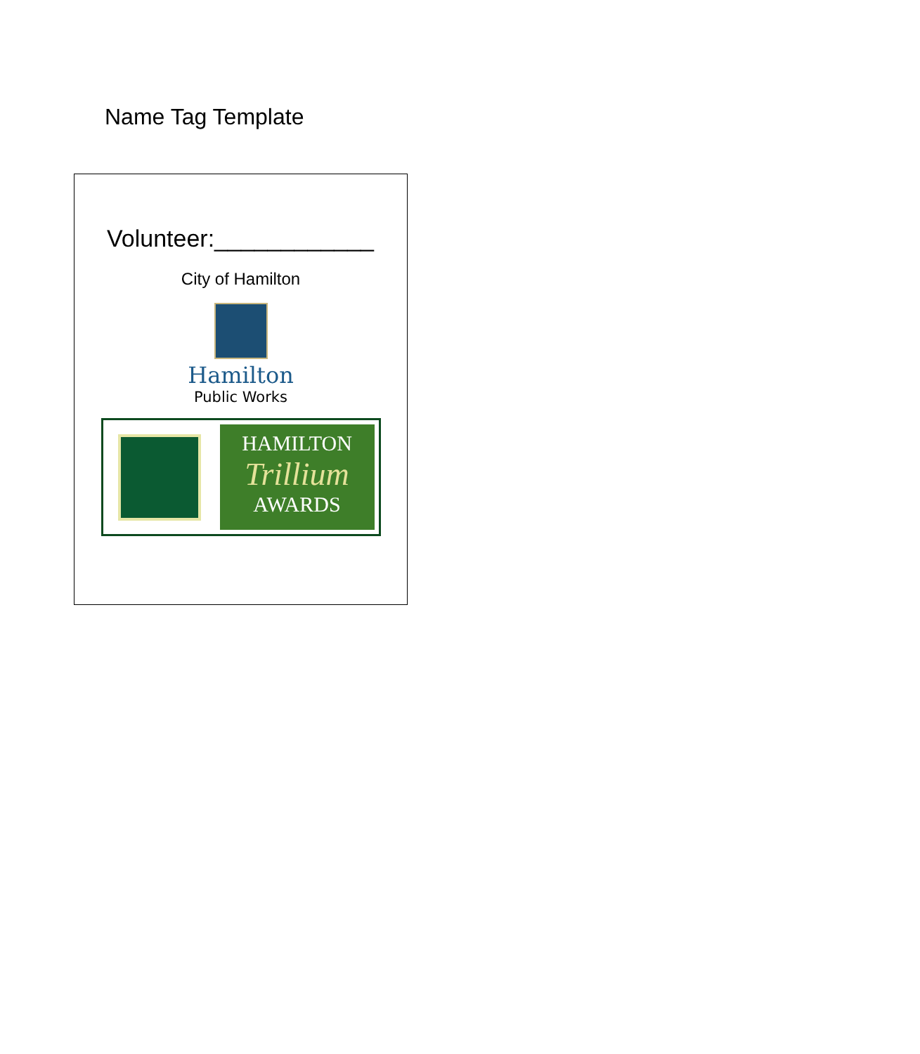Name Tag Template
Volunteer:____________
City of Hamilton
Hamilton
Public Works
HAMILTON
Trillium
AWARDS